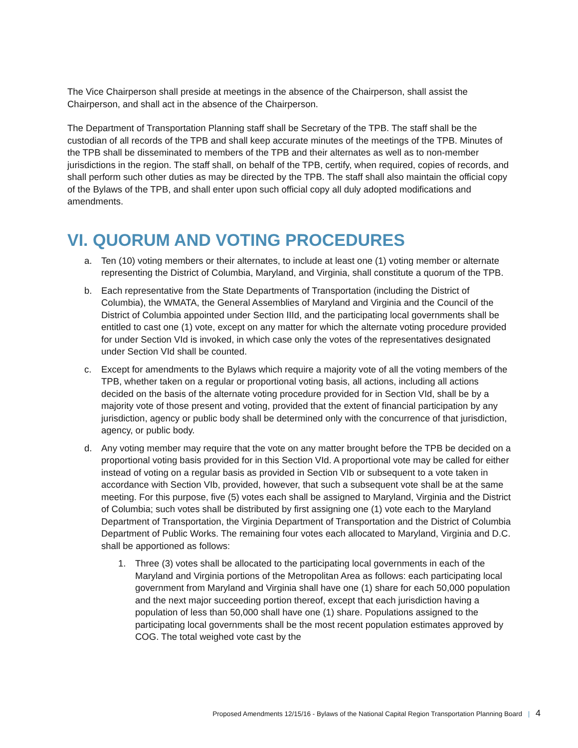The Vice Chairperson shall preside at meetings in the absence of the Chairperson, shall assist the Chairperson, and shall act in the absence of the Chairperson.
The Department of Transportation Planning staff shall be Secretary of the TPB. The staff shall be the custodian of all records of the TPB and shall keep accurate minutes of the meetings of the TPB. Minutes of the TPB shall be disseminated to members of the TPB and their alternates as well as to non-member jurisdictions in the region. The staff shall, on behalf of the TPB, certify, when required, copies of records, and shall perform such other duties as may be directed by the TPB. The staff shall also maintain the official copy of the Bylaws of the TPB, and shall enter upon such official copy all duly adopted modifications and amendments.
VI. QUORUM AND VOTING PROCEDURES
a. Ten (10) voting members or their alternates, to include at least one (1) voting member or alternate representing the District of Columbia, Maryland, and Virginia, shall constitute a quorum of the TPB.
b. Each representative from the State Departments of Transportation (including the District of Columbia), the WMATA, the General Assemblies of Maryland and Virginia and the Council of the District of Columbia appointed under Section IIId, and the participating local governments shall be entitled to cast one (1) vote, except on any matter for which the alternate voting procedure provided for under Section VId is invoked, in which case only the votes of the representatives designated under Section VId shall be counted.
c. Except for amendments to the Bylaws which require a majority vote of all the voting members of the TPB, whether taken on a regular or proportional voting basis, all actions, including all actions decided on the basis of the alternate voting procedure provided for in Section VId, shall be by a majority vote of those present and voting, provided that the extent of financial participation by any jurisdiction, agency or public body shall be determined only with the concurrence of that jurisdiction, agency, or public body.
d. Any voting member may require that the vote on any matter brought before the TPB be decided on a proportional voting basis provided for in this Section VId. A proportional vote may be called for either instead of voting on a regular basis as provided in Section VIb or subsequent to a vote taken in accordance with Section VIb, provided, however, that such a subsequent vote shall be at the same meeting. For this purpose, five (5) votes each shall be assigned to Maryland, Virginia and the District of Columbia; such votes shall be distributed by first assigning one (1) vote each to the Maryland Department of Transportation, the Virginia Department of Transportation and the District of Columbia Department of Public Works. The remaining four votes each allocated to Maryland, Virginia and D.C. shall be apportioned as follows:
1. Three (3) votes shall be allocated to the participating local governments in each of the Maryland and Virginia portions of the Metropolitan Area as follows: each participating local government from Maryland and Virginia shall have one (1) share for each 50,000 population and the next major succeeding portion thereof, except that each jurisdiction having a population of less than 50,000 shall have one (1) share. Populations assigned to the participating local governments shall be the most recent population estimates approved by COG. The total weighed vote cast by the
Proposed Amendments 12/15/16 - Bylaws of the National Capital Region Transportation Planning Board | 4